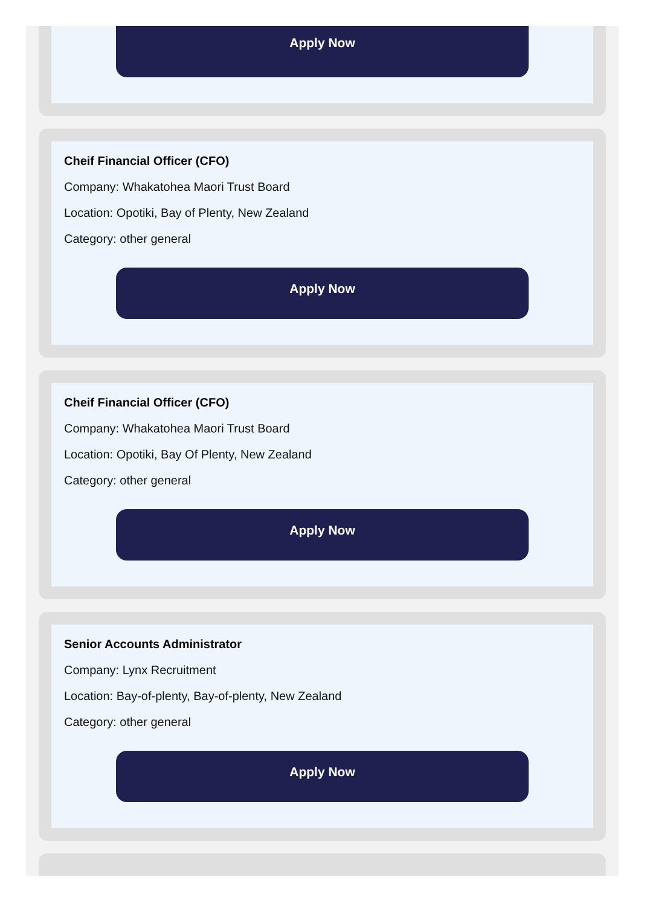Apply Now
Cheif Financial Officer (CFO)
Company: Whakatohea Maori Trust Board
Location: Opotiki, Bay of Plenty, New Zealand
Category: other general
Apply Now
Cheif Financial Officer (CFO)
Company: Whakatohea Maori Trust Board
Location: Opotiki, Bay Of Plenty, New Zealand
Category: other general
Apply Now
Senior Accounts Administrator
Company: Lynx Recruitment
Location: Bay-of-plenty, Bay-of-plenty, New Zealand
Category: other general
Apply Now